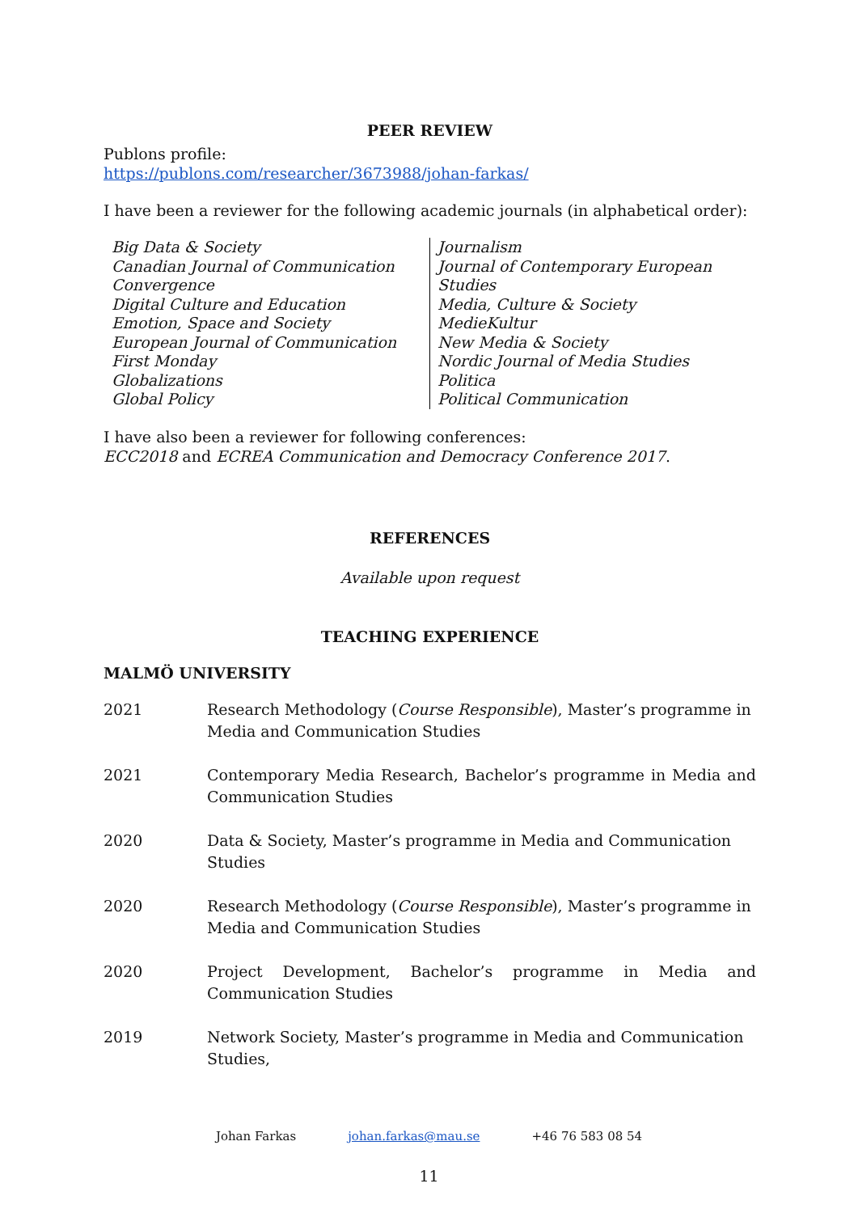PEER REVIEW
Publons profile:
https://publons.com/researcher/3673988/johan-farkas/
I have been a reviewer for the following academic journals (in alphabetical order):
Big Data & Society
Canadian Journal of Communication
Convergence
Digital Culture and Education
Emotion, Space and Society
European Journal of Communication
First Monday
Globalizations
Global Policy
Journalism
Journal of Contemporary European Studies
Media, Culture & Society
MedieKultur
New Media & Society
Nordic Journal of Media Studies
Politica
Political Communication
I have also been a reviewer for following conferences:
ECC2018 and ECREA Communication and Democracy Conference 2017.
REFERENCES
Available upon request
TEACHING EXPERIENCE
MALMÖ UNIVERSITY
| 2021 | Research Methodology ( Course Responsible ), Master’s programme in Media and Communication Studies |
| 2021 | Contemporary Media Research, Bachelor’s programme in Media and Communication Studies |
| 2020 | Data & Society, Master’s programme in Media and Communication Studies |
| 2020 | Research Methodology ( Course Responsible ), Master’s programme in Media and Communication Studies |
| 2020 | Project Development, Bachelor’s programme in Media and Communication Studies |
| 2019 | Network Society, Master’s programme in Media and Communication Studies, |
Johan Farkas johan.farkas@mau.se +46 76 583 08 54
11